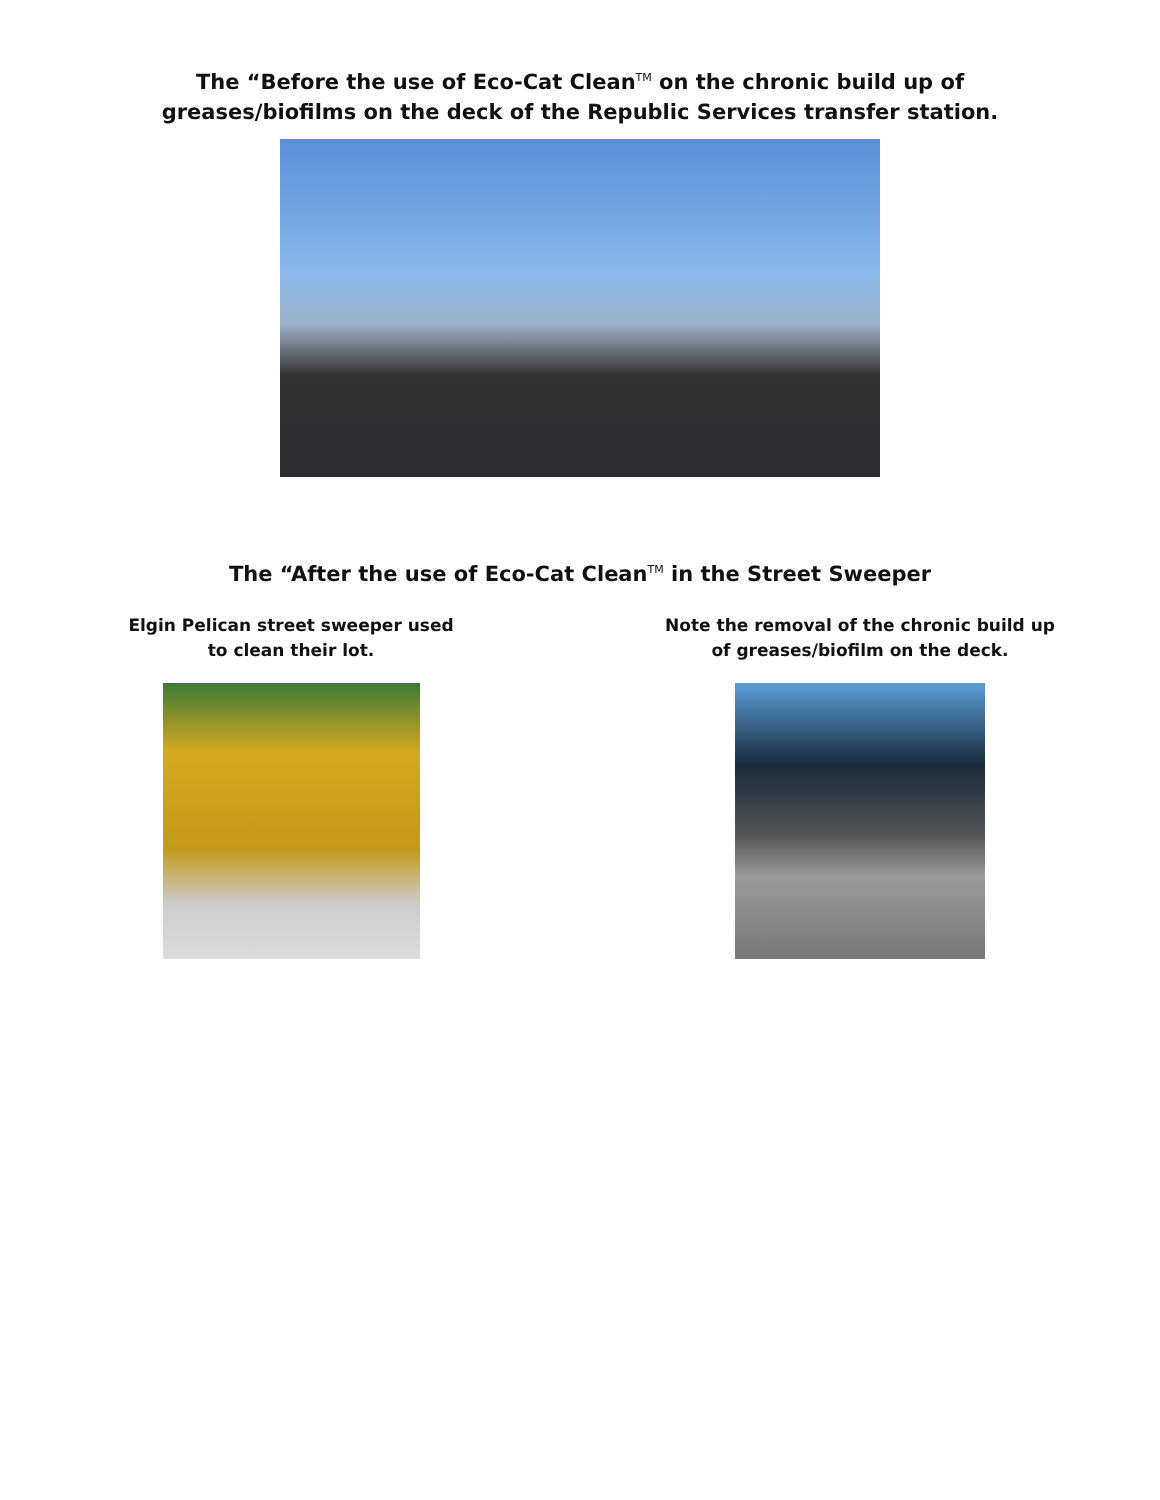The “Before the use of Eco-Cat Clean<sup>TM</sup> on the chronic build up of
greases/biofilms on the deck of the Republic Services transfer station.
The “After the use of Eco-Cat Clean<sup>TM</sup> in the Street Sweeper
Elgin Pelican street sweeper used
to clean their lot.
Note the removal of the chronic build up
of greases/biofilm on the deck.